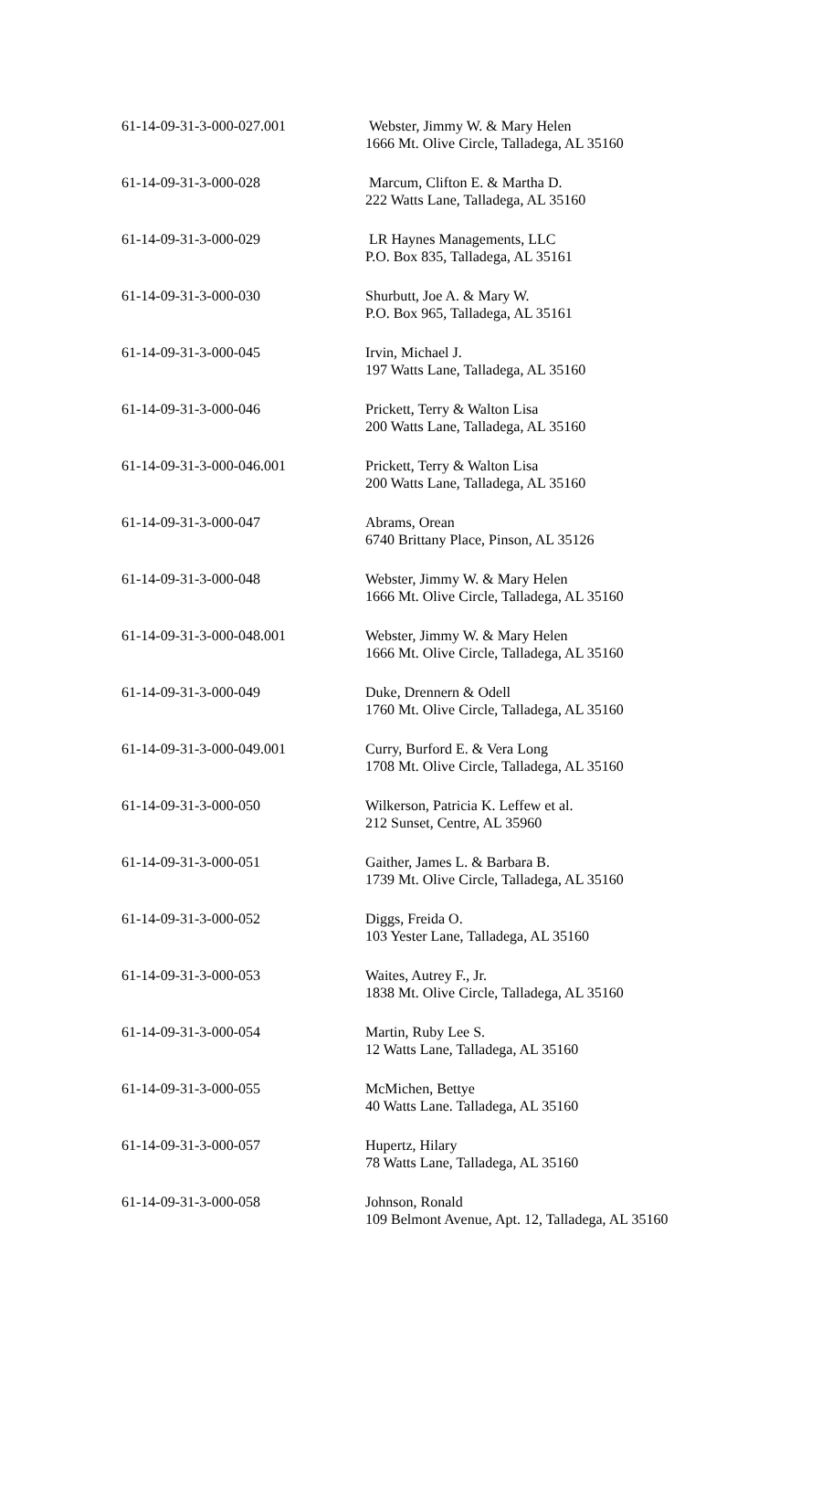| 61-14-09-31-3-000-027.001 | Webster, Jimmy W. & Mary Helen 1666 Mt. Olive Circle, Talladega, AL 35160 |
| 61-14-09-31-3-000-028 | Marcum, Clifton E. & Martha D. 222 Watts Lane, Talladega, AL 35160 |
| 61-14-09-31-3-000-029 | LR Haynes Managements, LLC P.O. Box 835, Talladega, AL 35161 |
| 61-14-09-31-3-000-030 | Shurbutt, Joe A. & Mary W. P.O. Box 965, Talladega, AL 35161 |
| 61-14-09-31-3-000-045 | Irvin, Michael J. 197 Watts Lane, Talladega, AL 35160 |
| 61-14-09-31-3-000-046 | Prickett, Terry & Walton Lisa 200 Watts Lane, Talladega, AL 35160 |
| 61-14-09-31-3-000-046.001 | Prickett, Terry & Walton Lisa 200 Watts Lane, Talladega, AL 35160 |
| 61-14-09-31-3-000-047 | Abrams, Orean 6740 Brittany Place, Pinson, AL 35126 |
| 61-14-09-31-3-000-048 | Webster, Jimmy W. & Mary Helen 1666 Mt. Olive Circle, Talladega, AL 35160 |
| 61-14-09-31-3-000-048.001 | Webster, Jimmy W. & Mary Helen 1666 Mt. Olive Circle, Talladega, AL 35160 |
| 61-14-09-31-3-000-049 | Duke, Drennern & Odell 1760 Mt. Olive Circle, Talladega, AL 35160 |
| 61-14-09-31-3-000-049.001 | Curry, Burford E. & Vera Long 1708 Mt. Olive Circle, Talladega, AL 35160 |
| 61-14-09-31-3-000-050 | Wilkerson, Patricia K. Leffew et al. 212 Sunset, Centre, AL 35960 |
| 61-14-09-31-3-000-051 | Gaither, James L. & Barbara B. 1739 Mt. Olive Circle, Talladega, AL 35160 |
| 61-14-09-31-3-000-052 | Diggs, Freida O. 103 Yester Lane, Talladega, AL 35160 |
| 61-14-09-31-3-000-053 | Waites, Autrey F., Jr. 1838 Mt. Olive Circle, Talladega, AL 35160 |
| 61-14-09-31-3-000-054 | Martin, Ruby Lee S. 12 Watts Lane, Talladega, AL 35160 |
| 61-14-09-31-3-000-055 | McMichen, Bettye 40 Watts Lane. Talladega, AL 35160 |
| 61-14-09-31-3-000-057 | Hupertz, Hilary 78 Watts Lane, Talladega, AL 35160 |
| 61-14-09-31-3-000-058 | Johnson, Ronald 109 Belmont Avenue, Apt. 12, Talladega, AL 35160 |